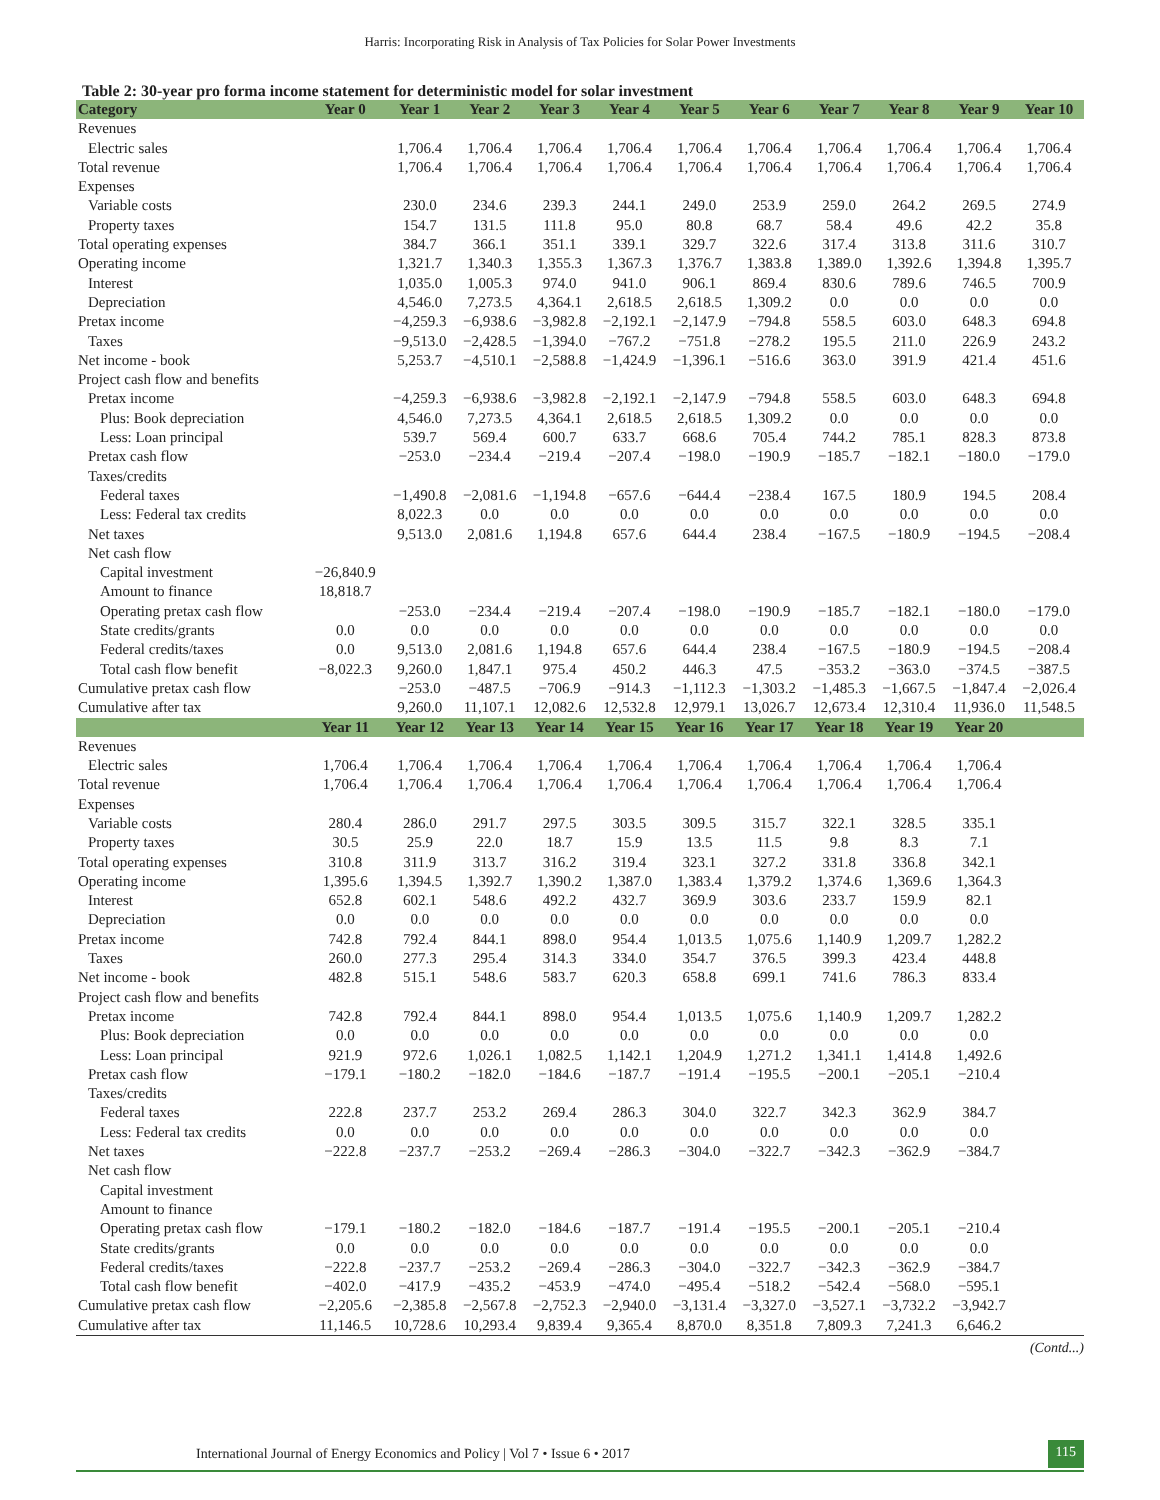Harris: Incorporating Risk in Analysis of Tax Policies for Solar Power Investments
Table 2: 30-year pro forma income statement for deterministic model for solar investment
| Category | Year 0 | Year 1 | Year 2 | Year 3 | Year 4 | Year 5 | Year 6 | Year 7 | Year 8 | Year 9 | Year 10 |
| --- | --- | --- | --- | --- | --- | --- | --- | --- | --- | --- | --- |
| Revenues | | | | | | | | | | | |
| Electric sales | | 1,706.4 | 1,706.4 | 1,706.4 | 1,706.4 | 1,706.4 | 1,706.4 | 1,706.4 | 1,706.4 | 1,706.4 | 1,706.4 |
| Total revenue | | 1,706.4 | 1,706.4 | 1,706.4 | 1,706.4 | 1,706.4 | 1,706.4 | 1,706.4 | 1,706.4 | 1,706.4 | 1,706.4 |
| Expenses | | | | | | | | | | | |
| Variable costs | | 230.0 | 234.6 | 239.3 | 244.1 | 249.0 | 253.9 | 259.0 | 264.2 | 269.5 | 274.9 |
| Property taxes | | 154.7 | 131.5 | 111.8 | 95.0 | 80.8 | 68.7 | 58.4 | 49.6 | 42.2 | 35.8 |
| Total operating expenses | | 384.7 | 366.1 | 351.1 | 339.1 | 329.7 | 322.6 | 317.4 | 313.8 | 311.6 | 310.7 |
| Operating income | | 1,321.7 | 1,340.3 | 1,355.3 | 1,367.3 | 1,376.7 | 1,383.8 | 1,389.0 | 1,392.6 | 1,394.8 | 1,395.7 |
| Interest | | 1,035.0 | 1,005.3 | 974.0 | 941.0 | 906.1 | 869.4 | 830.6 | 789.6 | 746.5 | 700.9 |
| Depreciation | | 4,546.0 | 7,273.5 | 4,364.1 | 2,618.5 | 2,618.5 | 1,309.2 | 0.0 | 0.0 | 0.0 | 0.0 |
| Pretax income | | −4,259.3 | −6,938.6 | −3,982.8 | −2,192.1 | −2,147.9 | −794.8 | 558.5 | 603.0 | 648.3 | 694.8 |
| Taxes | | −9,513.0 | −2,428.5 | −1,394.0 | −767.2 | −751.8 | −278.2 | 195.5 | 211.0 | 226.9 | 243.2 |
| Net income - book | | 5,253.7 | −4,510.1 | −2,588.8 | −1,424.9 | −1,396.1 | −516.6 | 363.0 | 391.9 | 421.4 | 451.6 |
| Project cash flow and benefits | | | | | | | | | | | |
| Pretax income | | −4,259.3 | −6,938.6 | −3,982.8 | −2,192.1 | −2,147.9 | −794.8 | 558.5 | 603.0 | 648.3 | 694.8 |
| Plus: Book depreciation | | 4,546.0 | 7,273.5 | 4,364.1 | 2,618.5 | 2,618.5 | 1,309.2 | 0.0 | 0.0 | 0.0 | 0.0 |
| Less: Loan principal | | 539.7 | 569.4 | 600.7 | 633.7 | 668.6 | 705.4 | 744.2 | 785.1 | 828.3 | 873.8 |
| Pretax cash flow | | −253.0 | −234.4 | −219.4 | −207.4 | −198.0 | −190.9 | −185.7 | −182.1 | −180.0 | −179.0 |
| Taxes/credits | | | | | | | | | | | |
| Federal taxes | | −1,490.8 | −2,081.6 | −1,194.8 | −657.6 | −644.4 | −238.4 | 167.5 | 180.9 | 194.5 | 208.4 |
| Less: Federal tax credits | | 8,022.3 | 0.0 | 0.0 | 0.0 | 0.0 | 0.0 | 0.0 | 0.0 | 0.0 | 0.0 |
| Net taxes | | 9,513.0 | 2,081.6 | 1,194.8 | 657.6 | 644.4 | 238.4 | −167.5 | −180.9 | −194.5 | −208.4 |
| Net cash flow | | | | | | | | | | | |
| Capital investment | −26,840.9 | | | | | | | | | | |
| Amount to finance | 18,818.7 | | | | | | | | | | |
| Operating pretax cash flow | | −253.0 | −234.4 | −219.4 | −207.4 | −198.0 | −190.9 | −185.7 | −182.1 | −180.0 | −179.0 |
| State credits/grants | 0.0 | 0.0 | 0.0 | 0.0 | 0.0 | 0.0 | 0.0 | 0.0 | 0.0 | 0.0 | 0.0 |
| Federal credits/taxes | 0.0 | 9,513.0 | 2,081.6 | 1,194.8 | 657.6 | 644.4 | 238.4 | −167.5 | −180.9 | −194.5 | −208.4 |
| Total cash flow benefit | −8,022.3 | 9,260.0 | 1,847.1 | 975.4 | 450.2 | 446.3 | 47.5 | −353.2 | −363.0 | −374.5 | −387.5 |
| Cumulative pretax cash flow | | −253.0 | −487.5 | −706.9 | −914.3 | −1,112.3 | −1,303.2 | −1,485.3 | −1,667.5 | −1,847.4 | −2,026.4 |
| Cumulative after tax | | 9,260.0 | 11,107.1 | 12,082.6 | 12,532.8 | 12,979.1 | 13,026.7 | 12,673.4 | 12,310.4 | 11,936.0 | 11,548.5 |
| | Year 11 | Year 12 | Year 13 | Year 14 | Year 15 | Year 16 | Year 17 | Year 18 | Year 19 | Year 20 | |
| Revenues | | | | | | | | | | | |
| Electric sales | 1,706.4 | 1,706.4 | 1,706.4 | 1,706.4 | 1,706.4 | 1,706.4 | 1,706.4 | 1,706.4 | 1,706.4 | 1,706.4 | |
| Total revenue | 1,706.4 | 1,706.4 | 1,706.4 | 1,706.4 | 1,706.4 | 1,706.4 | 1,706.4 | 1,706.4 | 1,706.4 | 1,706.4 | |
| Expenses | | | | | | | | | | | |
| Variable costs | 280.4 | 286.0 | 291.7 | 297.5 | 303.5 | 309.5 | 315.7 | 322.1 | 328.5 | 335.1 | |
| Property taxes | 30.5 | 25.9 | 22.0 | 18.7 | 15.9 | 13.5 | 11.5 | 9.8 | 8.3 | 7.1 | |
| Total operating expenses | 310.8 | 311.9 | 313.7 | 316.2 | 319.4 | 323.1 | 327.2 | 331.8 | 336.8 | 342.1 | |
| Operating income | 1,395.6 | 1,394.5 | 1,392.7 | 1,390.2 | 1,387.0 | 1,383.4 | 1,379.2 | 1,374.6 | 1,369.6 | 1,364.3 | |
| Interest | 652.8 | 602.1 | 548.6 | 492.2 | 432.7 | 369.9 | 303.6 | 233.7 | 159.9 | 82.1 | |
| Depreciation | 0.0 | 0.0 | 0.0 | 0.0 | 0.0 | 0.0 | 0.0 | 0.0 | 0.0 | 0.0 | |
| Pretax income | 742.8 | 792.4 | 844.1 | 898.0 | 954.4 | 1,013.5 | 1,075.6 | 1,140.9 | 1,209.7 | 1,282.2 | |
| Taxes | 260.0 | 277.3 | 295.4 | 314.3 | 334.0 | 354.7 | 376.5 | 399.3 | 423.4 | 448.8 | |
| Net income - book | 482.8 | 515.1 | 548.6 | 583.7 | 620.3 | 658.8 | 699.1 | 741.6 | 786.3 | 833.4 | |
| Project cash flow and benefits | | | | | | | | | | | |
| Pretax income | 742.8 | 792.4 | 844.1 | 898.0 | 954.4 | 1,013.5 | 1,075.6 | 1,140.9 | 1,209.7 | 1,282.2 | |
| Plus: Book depreciation | 0.0 | 0.0 | 0.0 | 0.0 | 0.0 | 0.0 | 0.0 | 0.0 | 0.0 | 0.0 | |
| Less: Loan principal | 921.9 | 972.6 | 1,026.1 | 1,082.5 | 1,142.1 | 1,204.9 | 1,271.2 | 1,341.1 | 1,414.8 | 1,492.6 | |
| Pretax cash flow | −179.1 | −180.2 | −182.0 | −184.6 | −187.7 | −191.4 | −195.5 | −200.1 | −205.1 | −210.4 | |
| Taxes/credits | | | | | | | | | | | |
| Federal taxes | 222.8 | 237.7 | 253.2 | 269.4 | 286.3 | 304.0 | 322.7 | 342.3 | 362.9 | 384.7 | |
| Less: Federal tax credits | 0.0 | 0.0 | 0.0 | 0.0 | 0.0 | 0.0 | 0.0 | 0.0 | 0.0 | 0.0 | |
| Net taxes | −222.8 | −237.7 | −253.2 | −269.4 | −286.3 | −304.0 | −322.7 | −342.3 | −362.9 | −384.7 | |
| Net cash flow | | | | | | | | | | | |
| Capital investment | | | | | | | | | | | |
| Amount to finance | | | | | | | | | | | |
| Operating pretax cash flow | −179.1 | −180.2 | −182.0 | −184.6 | −187.7 | −191.4 | −195.5 | −200.1 | −205.1 | −210.4 | |
| State credits/grants | 0.0 | 0.0 | 0.0 | 0.0 | 0.0 | 0.0 | 0.0 | 0.0 | 0.0 | 0.0 | |
| Federal credits/taxes | −222.8 | −237.7 | −253.2 | −269.4 | −286.3 | −304.0 | −322.7 | −342.3 | −362.9 | −384.7 | |
| Total cash flow benefit | −402.0 | −417.9 | −435.2 | −453.9 | −474.0 | −495.4 | −518.2 | −542.4 | −568.0 | −595.1 | |
| Cumulative pretax cash flow | −2,205.6 | −2,385.8 | −2,567.8 | −2,752.3 | −2,940.0 | −3,131.4 | −3,327.0 | −3,527.1 | −3,732.2 | −3,942.7 | |
| Cumulative after tax | 11,146.5 | 10,728.6 | 10,293.4 | 9,839.4 | 9,365.4 | 8,870.0 | 8,351.8 | 7,809.3 | 7,241.3 | 6,646.2 | |
(Contd...)
International Journal of Energy Economics and Policy | Vol 7 • Issue 6 • 2017 115